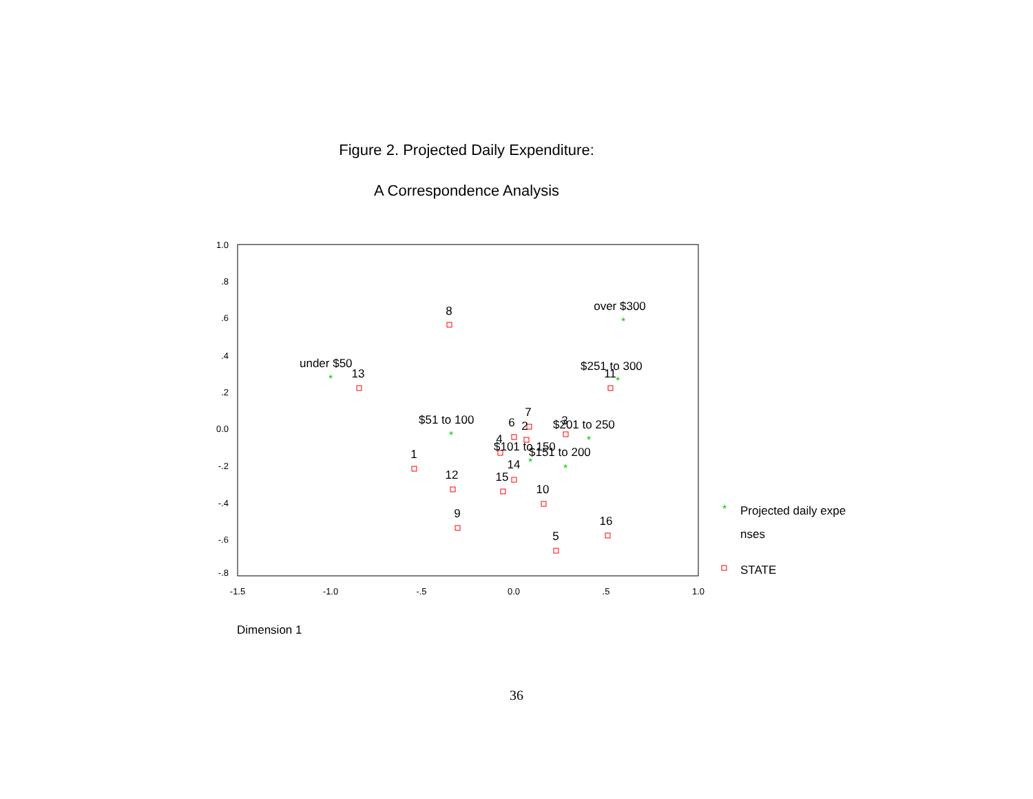Figure 2. Projected Daily Expenditure:
A Correspondence Analysis
1.0
.8
.6
.4
.2
0.0
-.2
-.4
-.6
-.8
-1.5
-1.0
-.5
0.0
.5
1.0
*
*
*
*
*
*
*
*
over $300
8
under $50
13
$251 to 300
11
$51 to 100
7
6
2
3
$201 to 250
4
$101 to 150
$151 to 200
1
14
12
15
10
9
16
5
Projected daily expe
nses
STATE
Dimension 1
36